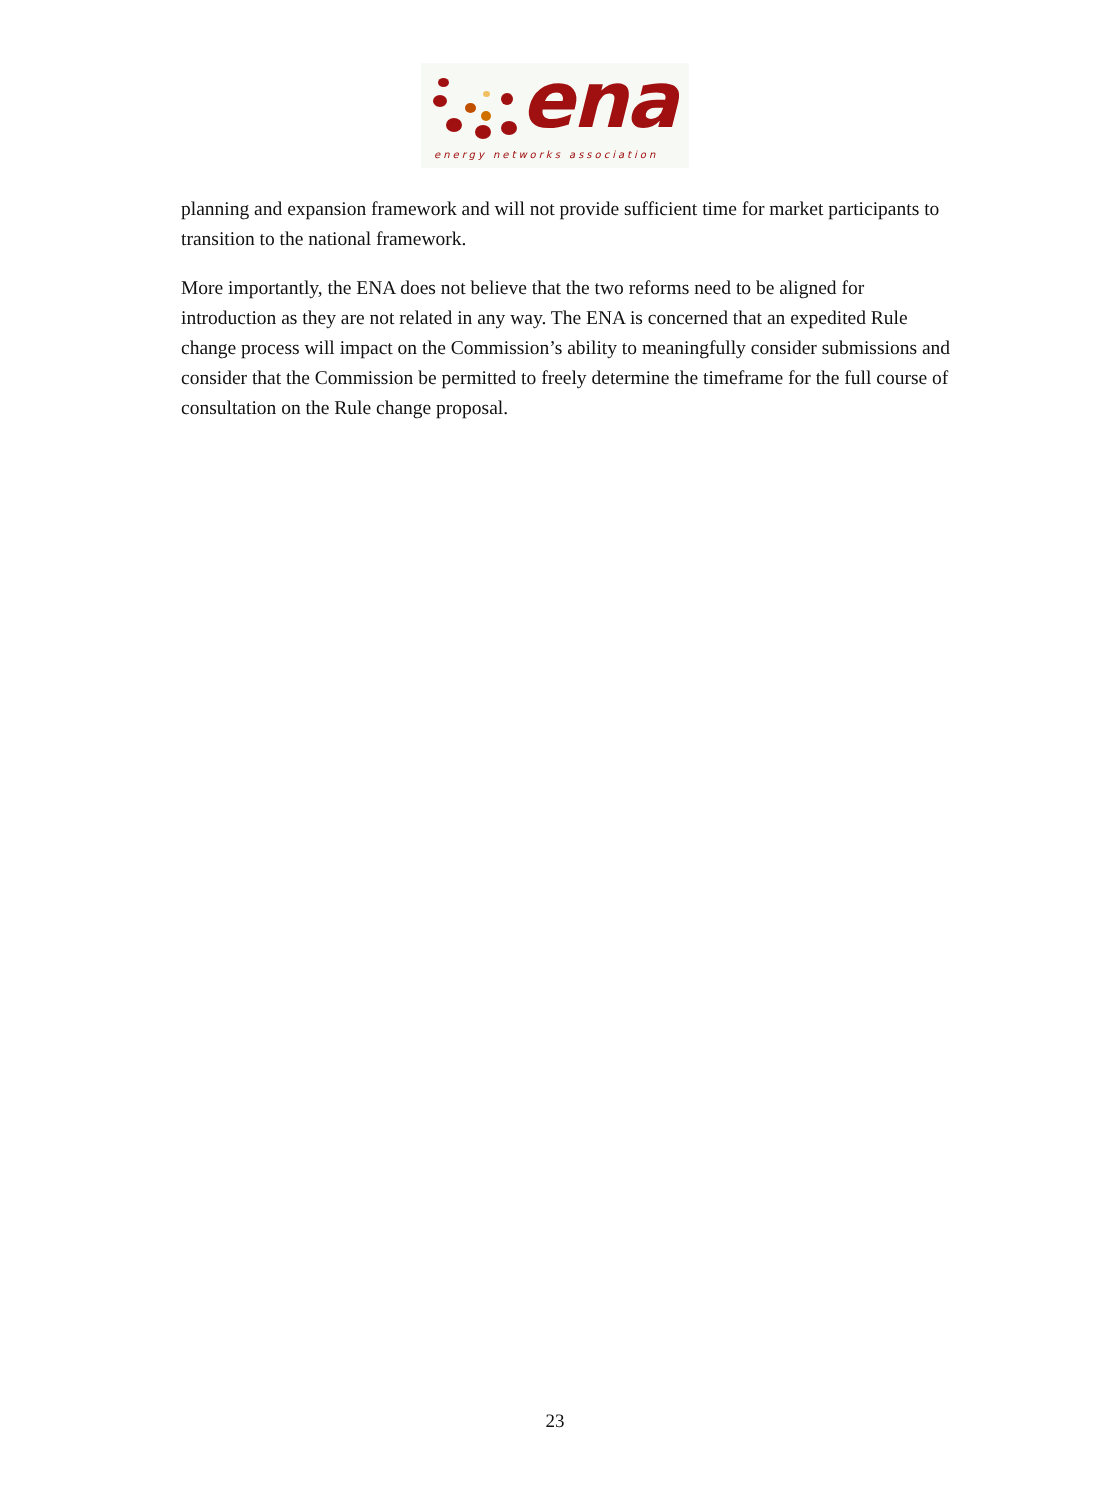ena
energy networks association
planning and expansion framework and will not provide sufficient time for market participants to transition to the national framework.
More importantly, the ENA does not believe that the two reforms need to be aligned for introduction as they are not related in any way. The ENA is concerned that an expedited Rule change process will impact on the Commission’s ability to meaningfully consider submissions and consider that the Commission be permitted to freely determine the timeframe for the full course of consultation on the Rule change proposal.
23